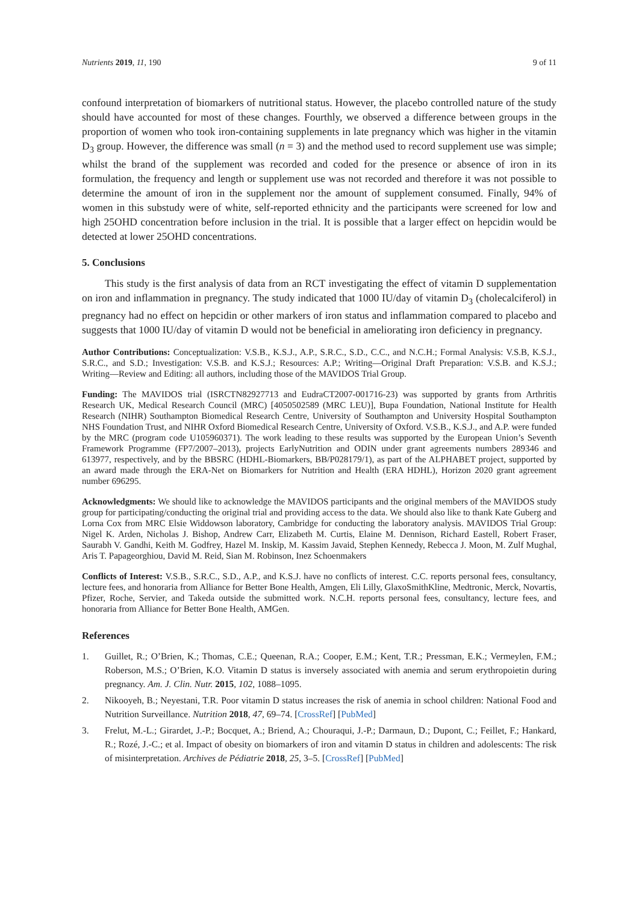Nutrients 2019, 11, 190 9 of 11
confound interpretation of biomarkers of nutritional status. However, the placebo controlled nature of the study should have accounted for most of these changes. Fourthly, we observed a difference between groups in the proportion of women who took iron-containing supplements in late pregnancy which was higher in the vitamin D<sub>3</sub> group. However, the difference was small (n = 3) and the method used to record supplement use was simple; whilst the brand of the supplement was recorded and coded for the presence or absence of iron in its formulation, the frequency and length or supplement use was not recorded and therefore it was not possible to determine the amount of iron in the supplement nor the amount of supplement consumed. Finally, 94% of women in this substudy were of white, self-reported ethnicity and the participants were screened for low and high 25OHD concentration before inclusion in the trial. It is possible that a larger effect on hepcidin would be detected at lower 25OHD concentrations.
5. Conclusions
This study is the first analysis of data from an RCT investigating the effect of vitamin D supplementation on iron and inflammation in pregnancy. The study indicated that 1000 IU/day of vitamin D<sub>3</sub> (cholecalciferol) in pregnancy had no effect on hepcidin or other markers of iron status and inflammation compared to placebo and suggests that 1000 IU/day of vitamin D would not be beneficial in ameliorating iron deficiency in pregnancy.
Author Contributions: Conceptualization: V.S.B., K.S.J., A.P., S.R.C., S.D., C.C., and N.C.H.; Formal Analysis: V.S.B, K.S.J., S.R.C., and S.D.; Investigation: V.S.B. and K.S.J.; Resources: A.P.; Writing—Original Draft Preparation: V.S.B. and K.S.J.; Writing—Review and Editing: all authors, including those of the MAVIDOS Trial Group.
Funding: The MAVIDOS trial (ISRCTN82927713 and EudraCT2007-001716-23) was supported by grants from Arthritis Research UK, Medical Research Council (MRC) [4050502589 (MRC LEU)], Bupa Foundation, National Institute for Health Research (NIHR) Southampton Biomedical Research Centre, University of Southampton and University Hospital Southampton NHS Foundation Trust, and NIHR Oxford Biomedical Research Centre, University of Oxford. V.S.B., K.S.J., and A.P. were funded by the MRC (program code U105960371). The work leading to these results was supported by the European Union’s Seventh Framework Programme (FP7/2007–2013), projects EarlyNutrition and ODIN under grant agreements numbers 289346 and 613977, respectively, and by the BBSRC (HDHL-Biomarkers, BB/P028179/1), as part of the ALPHABET project, supported by an award made through the ERA-Net on Biomarkers for Nutrition and Health (ERA HDHL), Horizon 2020 grant agreement number 696295.
Acknowledgments: We should like to acknowledge the MAVIDOS participants and the original members of the MAVIDOS study group for participating/conducting the original trial and providing access to the data. We should also like to thank Kate Guberg and Lorna Cox from MRC Elsie Widdowson laboratory, Cambridge for conducting the laboratory analysis. MAVIDOS Trial Group: Nigel K. Arden, Nicholas J. Bishop, Andrew Carr, Elizabeth M. Curtis, Elaine M. Dennison, Richard Eastell, Robert Fraser, Saurabh V. Gandhi, Keith M. Godfrey, Hazel M. Inskip, M. Kassim Javaid, Stephen Kennedy, Rebecca J. Moon, M. Zulf Mughal, Aris T. Papageorghiou, David M. Reid, Sian M. Robinson, Inez Schoenmakers
Conflicts of Interest: V.S.B., S.R.C., S.D., A.P., and K.S.J. have no conflicts of interest. C.C. reports personal fees, consultancy, lecture fees, and honoraria from Alliance for Better Bone Health, Amgen, Eli Lilly, GlaxoSmithKline, Medtronic, Merck, Novartis, Pfizer, Roche, Servier, and Takeda outside the submitted work. N.C.H. reports personal fees, consultancy, lecture fees, and honoraria from Alliance for Better Bone Health, AMGen.
References
1. Guillet, R.; O’Brien, K.; Thomas, C.E.; Queenan, R.A.; Cooper, E.M.; Kent, T.R.; Pressman, E.K.; Vermeylen, F.M.; Roberson, M.S.; O’Brien, K.O. Vitamin D status is inversely associated with anemia and serum erythropoietin during pregnancy. Am. J. Clin. Nutr. 2015, 102, 1088–1095.
2. Nikooyeh, B.; Neyestani, T.R. Poor vitamin D status increases the risk of anemia in school children: National Food and Nutrition Surveillance. Nutrition 2018, 47, 69–74. [CrossRef] [PubMed]
3. Frelut, M.-L.; Girardet, J.-P.; Bocquet, A.; Briend, A.; Chouraqui, J.-P.; Darmaun, D.; Dupont, C.; Feillet, F.; Hankard, R.; Rozé, J.-C.; et al. Impact of obesity on biomarkers of iron and vitamin D status in children and adolescents: The risk of misinterpretation. Archives de Pédiatrie 2018, 25, 3–5. [CrossRef] [PubMed]